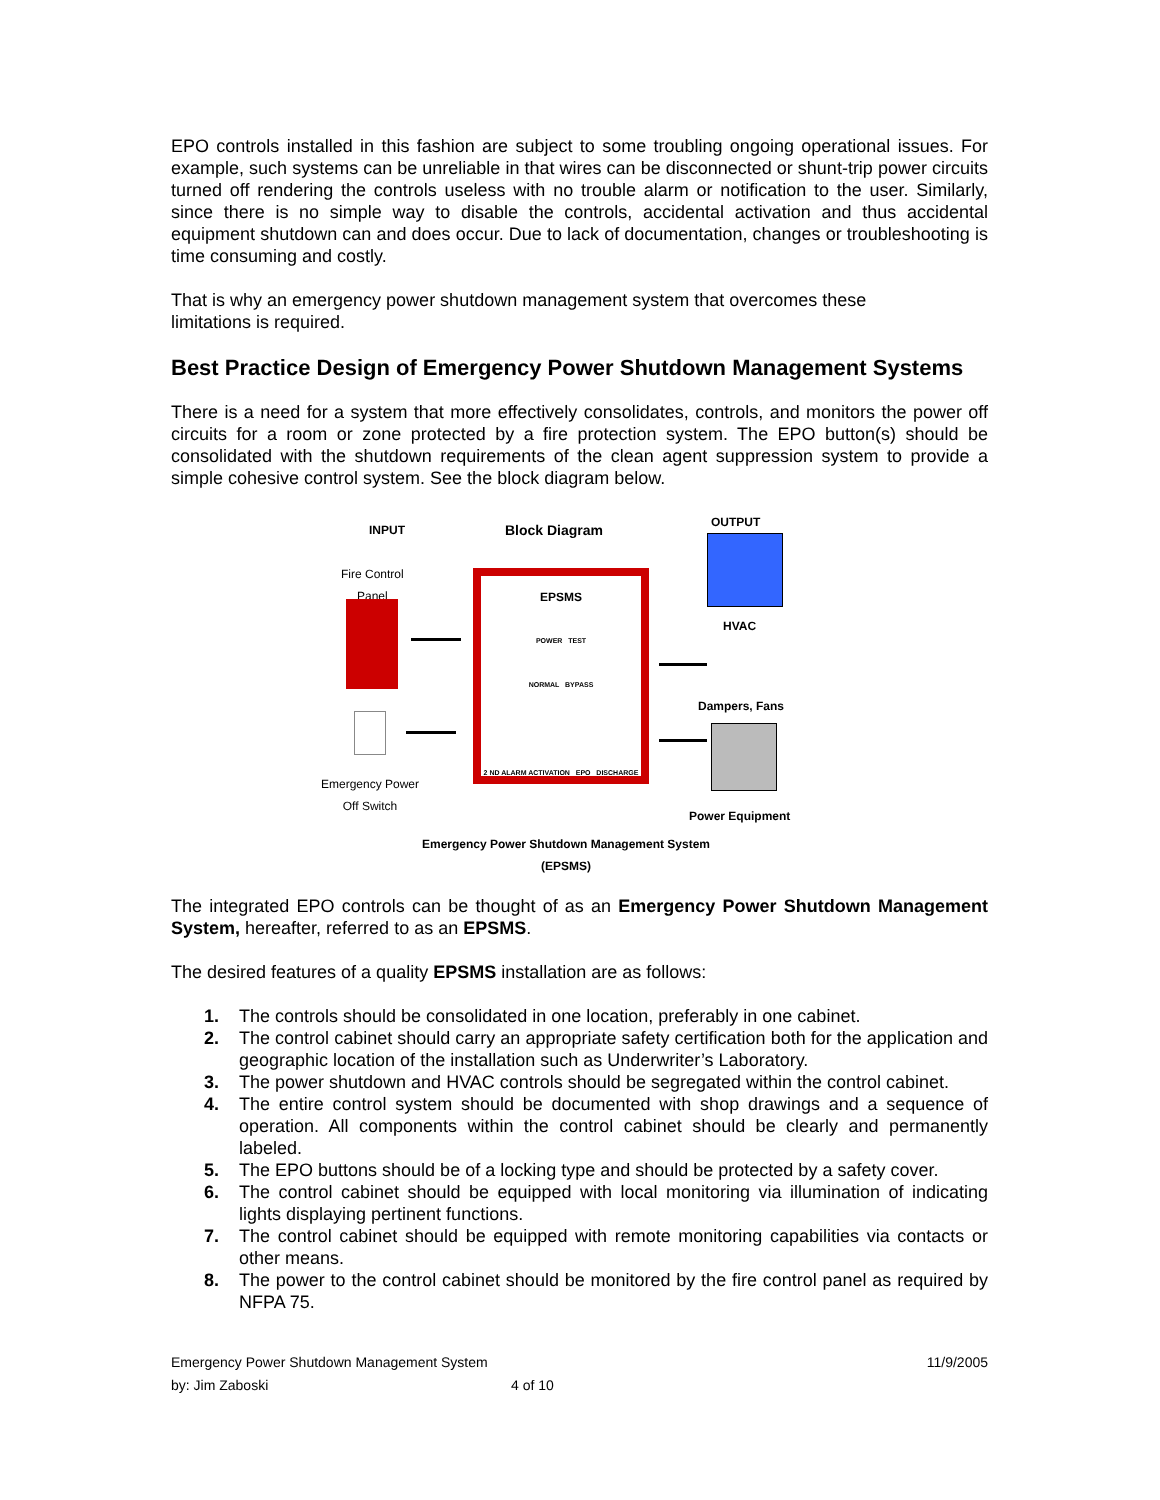EPO controls installed in this fashion are subject to some troubling ongoing operational issues. For example, such systems can be unreliable in that wires can be disconnected or shunt-trip power circuits turned off rendering the controls useless with no trouble alarm or notification to the user. Similarly, since there is no simple way to disable the controls, accidental activation and thus accidental equipment shutdown can and does occur. Due to lack of documentation, changes or troubleshooting is time consuming and costly.
That is why an emergency power shutdown management system that overcomes these
limitations is required.
Best Practice Design of Emergency Power Shutdown Management Systems
There is a need for a system that more effectively consolidates, controls, and monitors the power off circuits for a room or zone protected by a fire protection system. The EPO button(s) should be consolidated with the shutdown requirements of the clean agent suppression system to provide a simple cohesive control system. See the block diagram below.
INPUT Block Diagram
OUTPUT
Fire Control
Panel
EPSMS
POWER TEST
NORMAL BYPASS
2 ND ALARM ACTIVATION EPO DISCHARGE
Emergency Power
Off Switch
HVAC
Dampers, Fans
Power Equipment
Emergency Power Shutdown Management System
(EPSMS)
The integrated EPO controls can be thought of as an Emergency Power Shutdown Management System, hereafter, referred to as an EPSMS.
The desired features of a quality EPSMS installation are as follows:
1. The controls should be consolidated in one location, preferably in one cabinet.
2. The control cabinet should carry an appropriate safety certification both for the application and geographic location of the installation such as Underwriter’s Laboratory.
3. The power shutdown and HVAC controls should be segregated within the control cabinet.
4. The entire control system should be documented with shop drawings and a sequence of operation. All components within the control cabinet should be clearly and permanently labeled.
5. The EPO buttons should be of a locking type and should be protected by a safety cover.
6. The control cabinet should be equipped with local monitoring via illumination of indicating lights displaying pertinent functions.
7. The control cabinet should be equipped with remote monitoring capabilities via contacts or other means.
8. The power to the control cabinet should be monitored by the fire control panel as required by NFPA 75.
Emergency Power Shutdown Management System 11/9/2005
by: Jim Zaboski 4 of 10